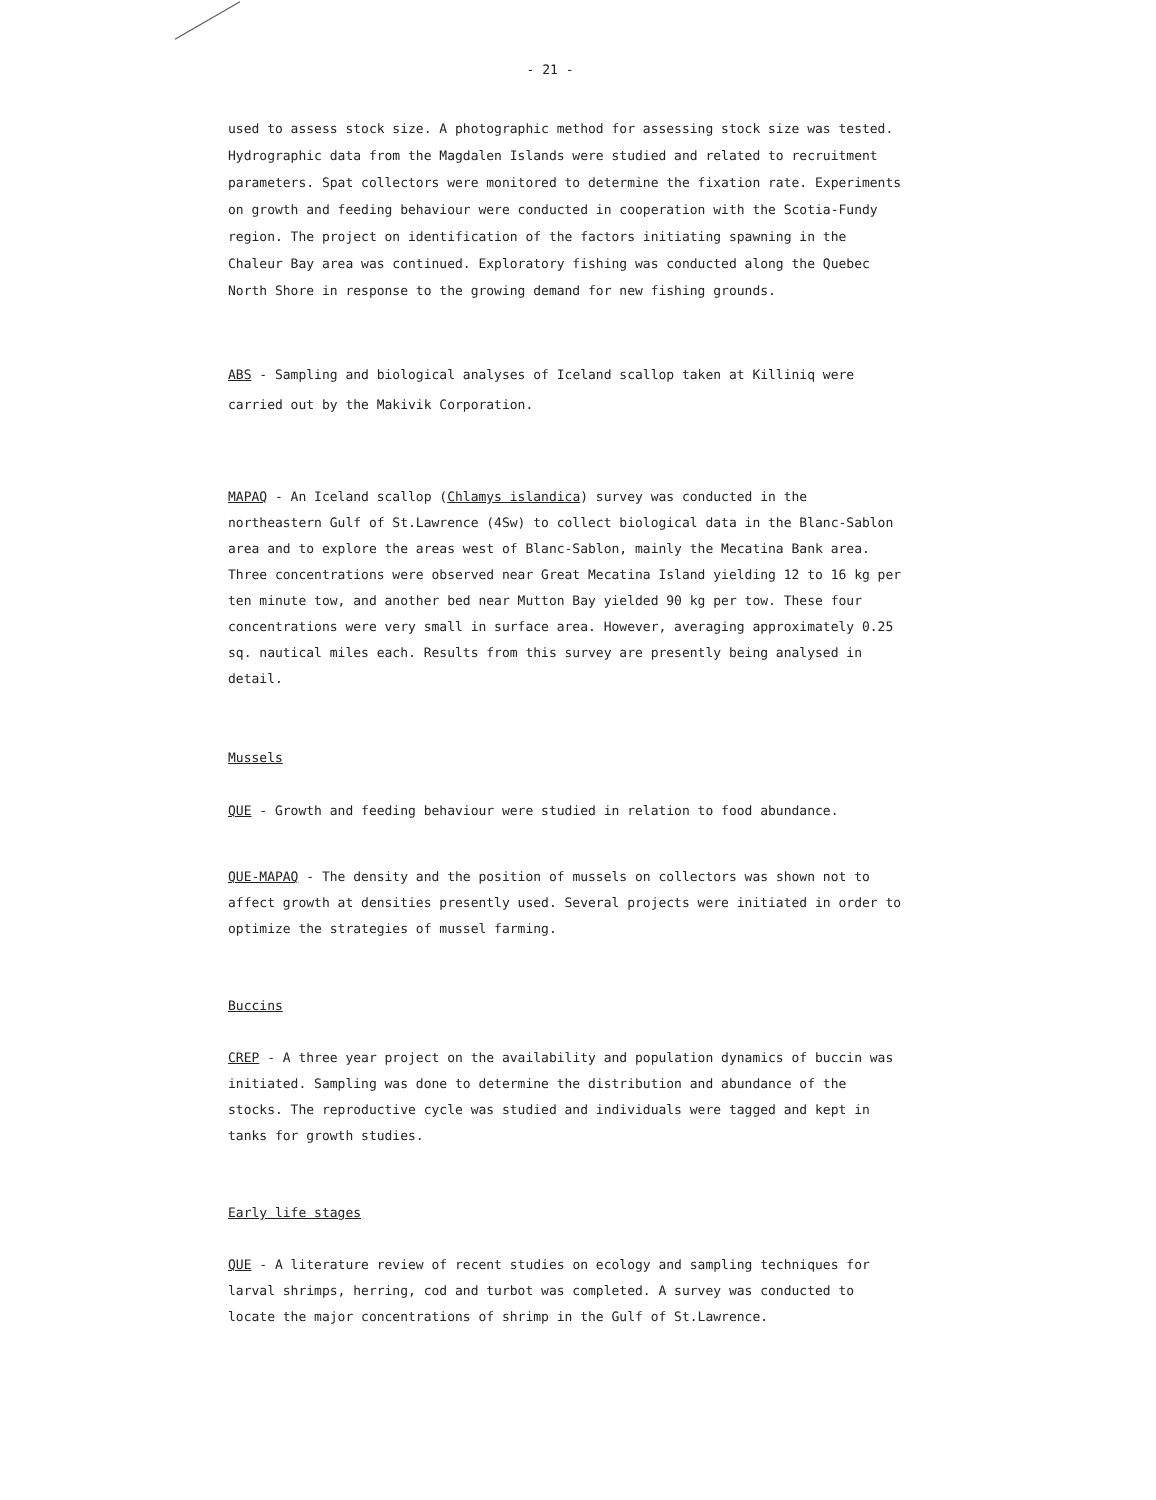- 21 -
used to assess stock size. A photographic method for assessing stock size was tested. Hydrographic data from the Magdalen Islands were studied and related to recruitment parameters. Spat collectors were monitored to determine the fixation rate. Experiments on growth and feeding behaviour were conducted in cooperation with the Scotia-Fundy region. The project on identification of the factors initiating spawning in the Chaleur Bay area was continued. Exploratory fishing was conducted along the Quebec North Shore in response to the growing demand for new fishing grounds.
ABS - Sampling and biological analyses of Iceland scallop taken at Killiniq were carried out by the Makivik Corporation.
MAPAQ - An Iceland scallop (Chlamys islandica) survey was conducted in the northeastern Gulf of St.Lawrence (4Sw) to collect biological data in the Blanc-Sablon area and to explore the areas west of Blanc-Sablon, mainly the Mecatina Bank area. Three concentrations were observed near Great Mecatina Island yielding 12 to 16 kg per ten minute tow, and another bed near Mutton Bay yielded 90 kg per tow. These four concentrations were very small in surface area. However, averaging approximately 0.25 sq. nautical miles each. Results from this survey are presently being analysed in detail.
Mussels
QUE - Growth and feeding behaviour were studied in relation to food abundance.
QUE-MAPAQ - The density and the position of mussels on collectors was shown not to affect growth at densities presently used. Several projects were initiated in order to optimize the strategies of mussel farming.
Buccins
CREP - A three year project on the availability and population dynamics of buccin was initiated. Sampling was done to determine the distribution and abundance of the stocks. The reproductive cycle was studied and individuals were tagged and kept in tanks for growth studies.
Early life stages
QUE - A literature review of recent studies on ecology and sampling techniques for larval shrimps, herring, cod and turbot was completed. A survey was conducted to locate the major concentrations of shrimp in the Gulf of St.Lawrence.